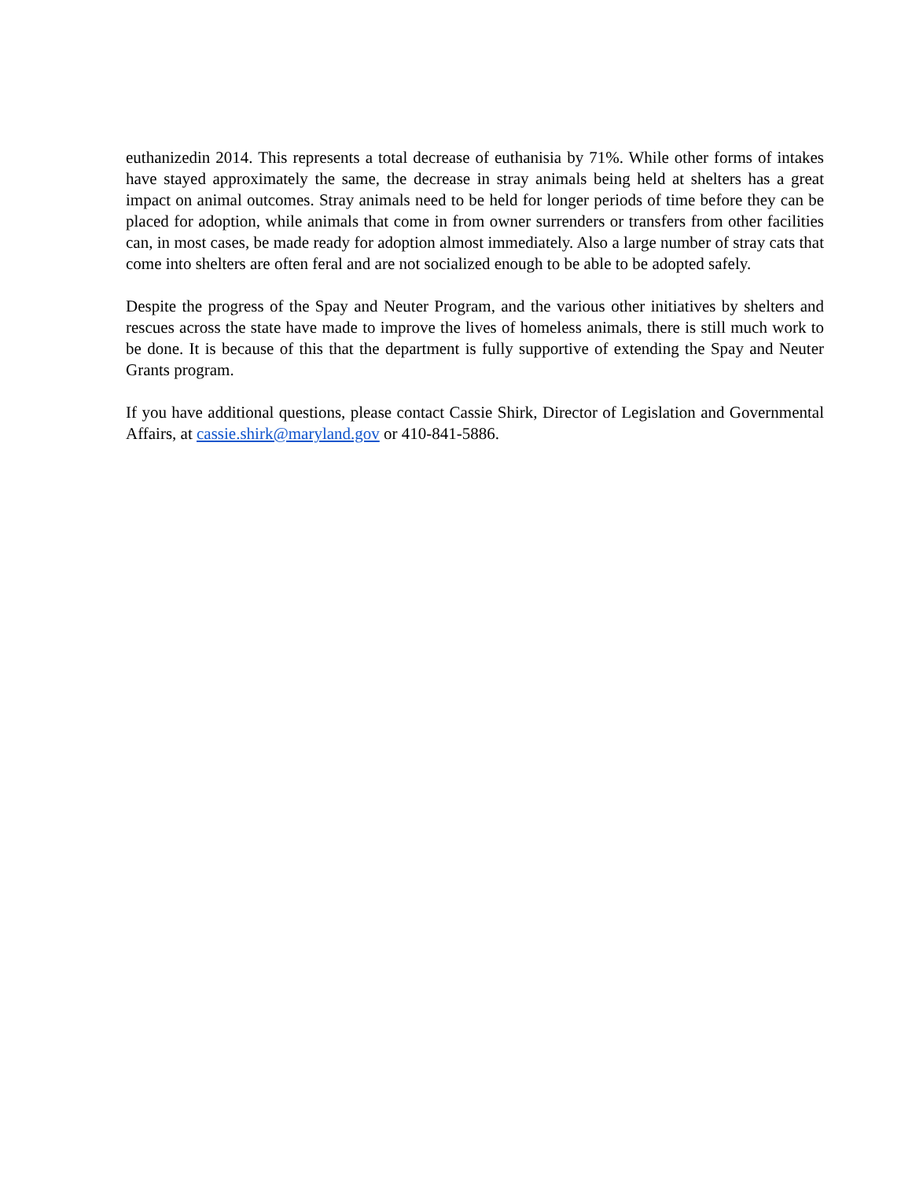euthanizedin 2014. This represents a total decrease of euthanisia by 71%. While other forms of intakes have stayed approximately the same, the decrease in stray animals being held at shelters has a great impact on animal outcomes. Stray animals need to be held for longer periods of time before they can be placed for adoption, while animals that come in from owner surrenders or transfers from other facilities can, in most cases, be made ready for adoption almost immediately. Also a large number of stray cats that come into shelters are often feral and are not socialized enough to be able to be adopted safely.
Despite the progress of the Spay and Neuter Program, and the various other initiatives by shelters and rescues across the state have made to improve the lives of homeless animals, there is still much work to be done. It is because of this that the department is fully supportive of extending the Spay and Neuter Grants program.
If you have additional questions, please contact Cassie Shirk, Director of Legislation and Governmental Affairs, at cassie.shirk@maryland.gov or 410-841-5886.